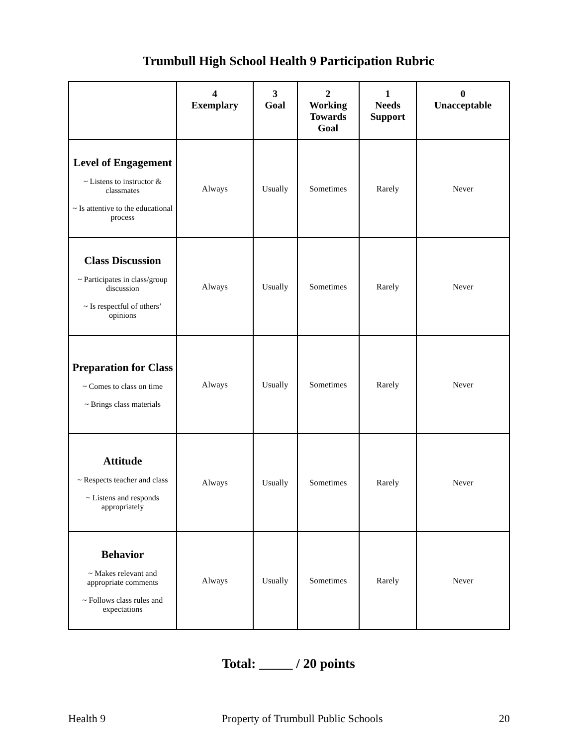Trumbull High School Health 9 Participation Rubric
| | 4 Exemplary | 3 Goal | 2 Working Towards Goal | 1 Needs Support | 0 Unacceptable |
| --- | --- | --- | --- | --- | --- |
| Level of Engagement ~ Listens to instructor & classmates ~ Is attentive to the educational process | Always | Usually | Sometimes | Rarely | Never |
| Class Discussion ~ Participates in class/group discussion ~ Is respectful of others’ opinions | Always | Usually | Sometimes | Rarely | Never |
| Preparation for Class ~ Comes to class on time ~ Brings class materials | Always | Usually | Sometimes | Rarely | Never |
| Attitude ~ Respects teacher and class ~ Listens and responds appropriately | Always | Usually | Sometimes | Rarely | Never |
| Behavior ~ Makes relevant and appropriate comments ~ Follows class rules and expectations | Always | Usually | Sometimes | Rarely | Never |
Total: _____ / 20 points
Health 9 Property of Trumbull Public Schools 20